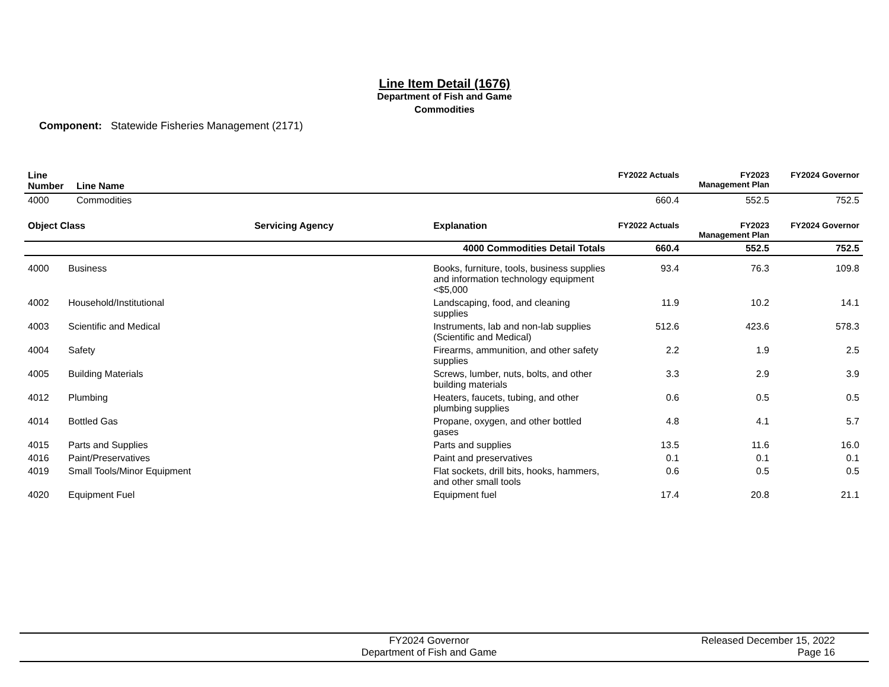Line Item Detail (1676)
Department of Fish and Game
Commodities
Component: Statewide Fisheries Management (2171)
| Line Number | Line Name | FY2022 Actuals | FY2023 Management Plan | FY2024 Governor |
| --- | --- | --- | --- | --- |
| 4000 | Commodities | 660.4 | 552.5 | 752.5 |
| Object Class | | Servicing Agency | Explanation | FY2022 Actuals | FY2023 Management Plan | FY2024 Governor |
| --- | --- | --- | --- | --- | --- | --- |
| | | | 4000 Commodities Detail Totals | 660.4 | 552.5 | 752.5 |
| 4000 | Business | | Books, furniture, tools, business supplies and information technology equipment <$5,000 | 93.4 | 76.3 | 109.8 |
| 4002 | Household/Institutional | | Landscaping, food, and cleaning supplies | 11.9 | 10.2 | 14.1 |
| 4003 | Scientific and Medical | | Instruments, lab and non-lab supplies (Scientific and Medical) | 512.6 | 423.6 | 578.3 |
| 4004 | Safety | | Firearms, ammunition, and other safety supplies | 2.2 | 1.9 | 2.5 |
| 4005 | Building Materials | | Screws, lumber, nuts, bolts, and other building materials | 3.3 | 2.9 | 3.9 |
| 4012 | Plumbing | | Heaters, faucets, tubing, and other plumbing supplies | 0.6 | 0.5 | 0.5 |
| 4014 | Bottled Gas | | Propane, oxygen, and other bottled gases | 4.8 | 4.1 | 5.7 |
| 4015 | Parts and Supplies | | Parts and supplies | 13.5 | 11.6 | 16.0 |
| 4016 | Paint/Preservatives | | Paint and preservatives | 0.1 | 0.1 | 0.1 |
| 4019 | Small Tools/Minor Equipment | | Flat sockets, drill bits, hooks, hammers, and other small tools | 0.6 | 0.5 | 0.5 |
| 4020 | Equipment Fuel | | Equipment fuel | 17.4 | 20.8 | 21.1 |
FY2024 Governor
Department of Fish and Game
Released December 15, 2022
Page 16